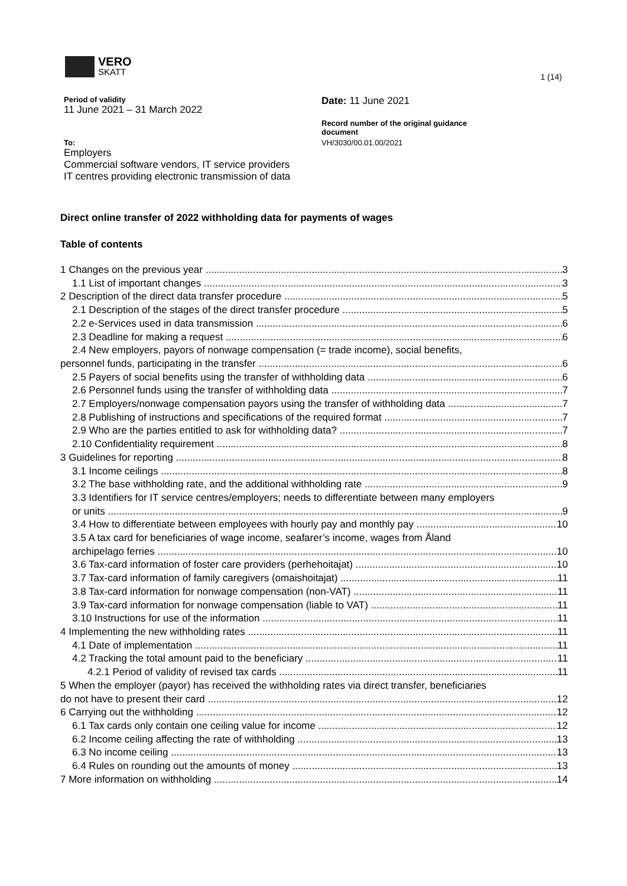VERO
SKATT
1 (14)
Period of validity
11 June 2021 – 31 March 2022
To:
Employers
Commercial software vendors, IT service providers
IT centres providing electronic transmission of data
Date: 11 June 2021
Record number of the original guidance
document
VH/3030/00.01.00/2021
Direct online transfer of 2022 withholding data for payments of wages
Table of contents
1 Changes on the previous year 3
1.1 List of important changes 3
2 Description of the direct data transfer procedure 5
2.1 Description of the stages of the direct transfer procedure 5
2.2 e-Services used in data transmission 6
2.3 Deadline for making a request 6
2.4 New employers, payors of nonwage compensation (= trade income), social benefits,
personnel funds, participating in the transfer 6
2.5 Payers of social benefits using the transfer of withholding data 6
2.6 Personnel funds using the transfer of withholding data 7
2.7 Employers/nonwage compensation payors using the transfer of withholding data 7
2.8 Publishing of instructions and specifications of the required format 7
2.9 Who are the parties entitled to ask for withholding data? 7
2.10 Confidentiality requirement 8
3 Guidelines for reporting 8
3.1 Income ceilings 8
3.2 The base withholding rate, and the additional withholding rate 9
3.3 Identifiers for IT service centres/employers; needs to differentiate between many employers
or units 9
3.4 How to differentiate between employees with hourly pay and monthly pay 10
3.5 A tax card for beneficiaries of wage income, seafarer’s income, wages from Åland
archipelago ferries 10
3.6 Tax-card information of foster care providers (perhehoitajat) 10
3.7 Tax-card information of family caregivers (omaishoitajat) 11
3.8 Tax-card information for nonwage compensation (non-VAT) 11
3.9 Tax-card information for nonwage compensation (liable to VAT) 11
3.10 Instructions for use of the information 11
4 Implementing the new withholding rates 11
4.1 Date of implementation 11
4.2 Tracking the total amount paid to the beneficiary 11
4.2.1 Period of validity of revised tax cards 11
5 When the employer (payor) has received the withholding rates via direct transfer, beneficiaries
do not have to present their card 12
6 Carrying out the withholding 12
6.1 Tax cards only contain one ceiling value for income 12
6.2 Income ceiling affecting the rate of withholding 13
6.3 No income ceiling 13
6.4 Rules on rounding out the amounts of money 13
7 More information on withholding 14